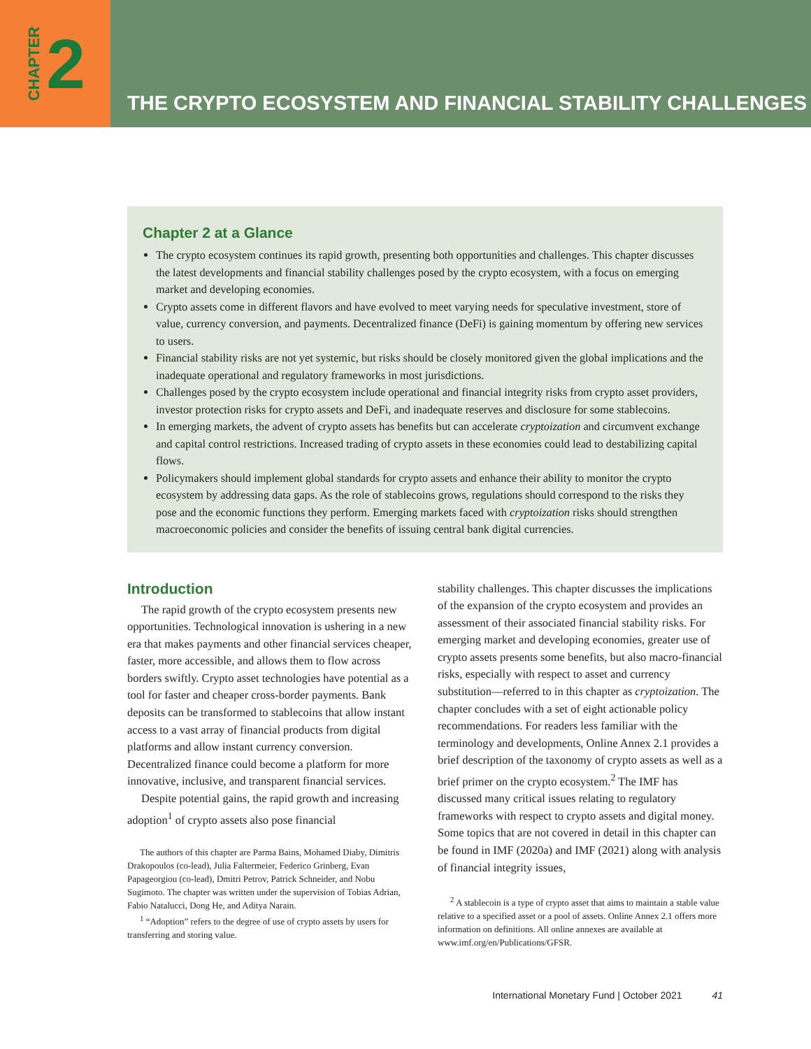CHAPTER 2
THE CRYPTO ECOSYSTEM AND FINANCIAL STABILITY CHALLENGES
Chapter 2 at a Glance
The crypto ecosystem continues its rapid growth, presenting both opportunities and challenges. This chapter discusses the latest developments and financial stability challenges posed by the crypto ecosystem, with a focus on emerging market and developing economies.
Crypto assets come in different flavors and have evolved to meet varying needs for speculative investment, store of value, currency conversion, and payments. Decentralized finance (DeFi) is gaining momentum by offering new services to users.
Financial stability risks are not yet systemic, but risks should be closely monitored given the global implications and the inadequate operational and regulatory frameworks in most jurisdictions.
Challenges posed by the crypto ecosystem include operational and financial integrity risks from crypto asset providers, investor protection risks for crypto assets and DeFi, and inadequate reserves and disclosure for some stablecoins.
In emerging markets, the advent of crypto assets has benefits but can accelerate cryptoization and circumvent exchange and capital control restrictions. Increased trading of crypto assets in these economies could lead to destabilizing capital flows.
Policymakers should implement global standards for crypto assets and enhance their ability to monitor the crypto ecosystem by addressing data gaps. As the role of stablecoins grows, regulations should correspond to the risks they pose and the economic functions they perform. Emerging markets faced with cryptoization risks should strengthen macroeconomic policies and consider the benefits of issuing central bank digital currencies.
Introduction
The rapid growth of the crypto ecosystem presents new opportunities. Technological innovation is ushering in a new era that makes payments and other financial services cheaper, faster, more accessible, and allows them to flow across borders swiftly. Crypto asset technologies have potential as a tool for faster and cheaper cross-border payments. Bank deposits can be transformed to stablecoins that allow instant access to a vast array of financial products from digital platforms and allow instant currency conversion. Decentralized finance could become a platform for more innovative, inclusive, and transparent financial services.
Despite potential gains, the rapid growth and increasing adoption<sup>1</sup> of crypto assets also pose financial
The authors of this chapter are Parma Bains, Mohamed Diaby, Dimitris Drakopoulos (co-lead), Julia Faltermeier, Federico Grinberg, Evan Papageorgiou (co-lead), Dmitri Petrov, Patrick Schneider, and Nobu Sugimoto. The chapter was written under the supervision of Tobias Adrian, Fabio Natalucci, Dong He, and Aditya Narain.
<sup>1</sup> “Adoption” refers to the degree of use of crypto assets by users for transferring and storing value.
stability challenges. This chapter discusses the implications of the expansion of the crypto ecosystem and provides an assessment of their associated financial stability risks. For emerging market and developing economies, greater use of crypto assets presents some benefits, but also macro-financial risks, especially with respect to asset and currency substitution—referred to in this chapter as cryptoization. The chapter concludes with a set of eight actionable policy recommendations. For readers less familiar with the terminology and developments, Online Annex 2.1 provides a brief description of the taxonomy of crypto assets as well as a brief primer on the crypto ecosystem.<sup>2</sup> The IMF has discussed many critical issues relating to regulatory frameworks with respect to crypto assets and digital money. Some topics that are not covered in detail in this chapter can be found in IMF (2020a) and IMF (2021) along with analysis of financial integrity issues,
<sup>2</sup> A stablecoin is a type of crypto asset that aims to maintain a stable value relative to a specified asset or a pool of assets. Online Annex 2.1 offers more information on definitions. All online annexes are available at www.imf.org/en/Publications/GFSR.
International Monetary Fund | October 2021 41